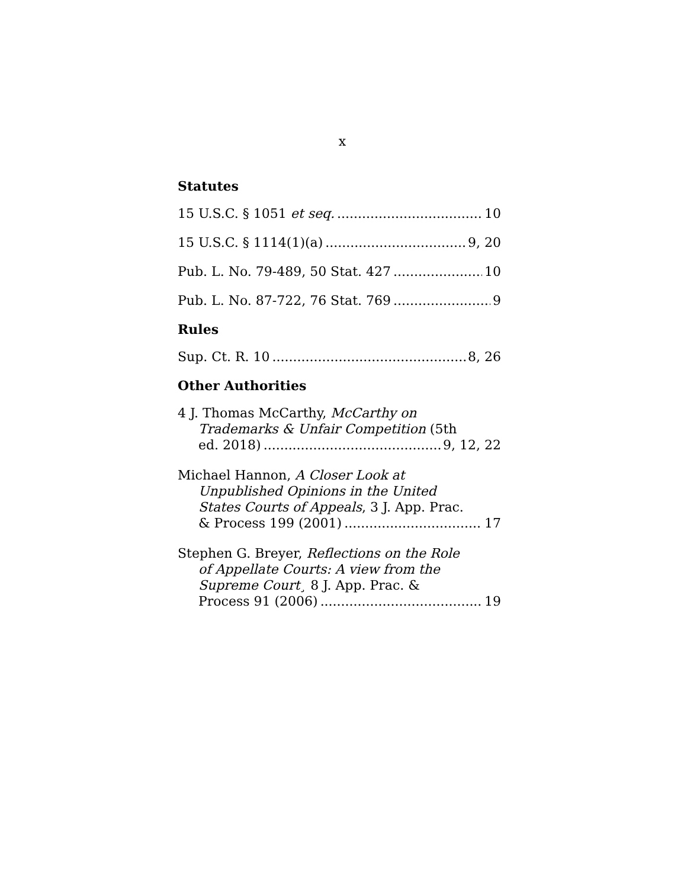x
Statutes
15 U.S.C. § 1051 et seq. 10
15 U.S.C. § 1114(1)(a) 9, 20
Pub. L. No. 79-489, 50 Stat. 427 10
Pub. L. No. 87-722, 76 Stat. 769 9
Rules
Sup. Ct. R. 10 8, 26
Other Authorities
4 J. Thomas McCarthy, McCarthy on
Trademarks & Unfair Competition (5th
ed. 2018) 9, 12, 22
Michael Hannon, A Closer Look at
Unpublished Opinions in the United
States Courts of Appeals, 3 J. App. Prac.
& Process 199 (2001) 17
Stephen G. Breyer, Reflections on the Role
of Appellate Courts: A view from the
Supreme Court¸ 8 J. App. Prac. &
Process 91 (2006) 19